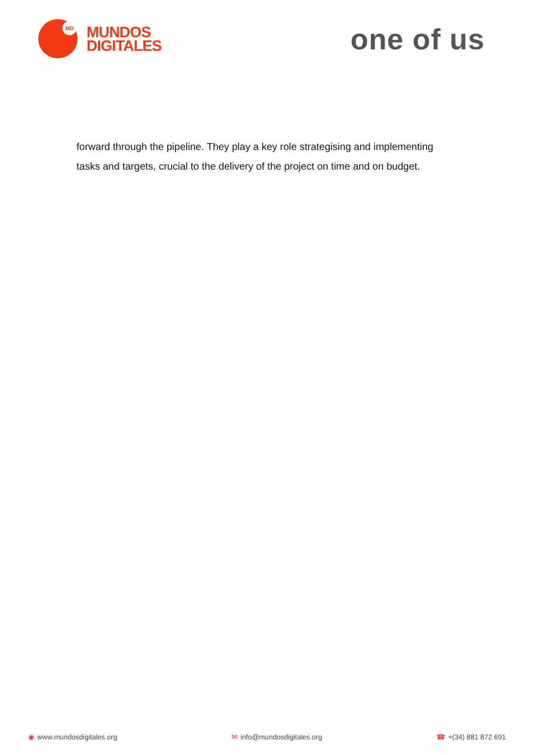MD
MUNDOS
DIGITALES
one of us
forward through the pipeline. They play a key role strategising and implementing tasks and targets, crucial to the delivery of the project on time and on budget.
◉ www.mundosdigitales.org ✉ info@mundosdigitales.org ☎ +(34) 881 872 691